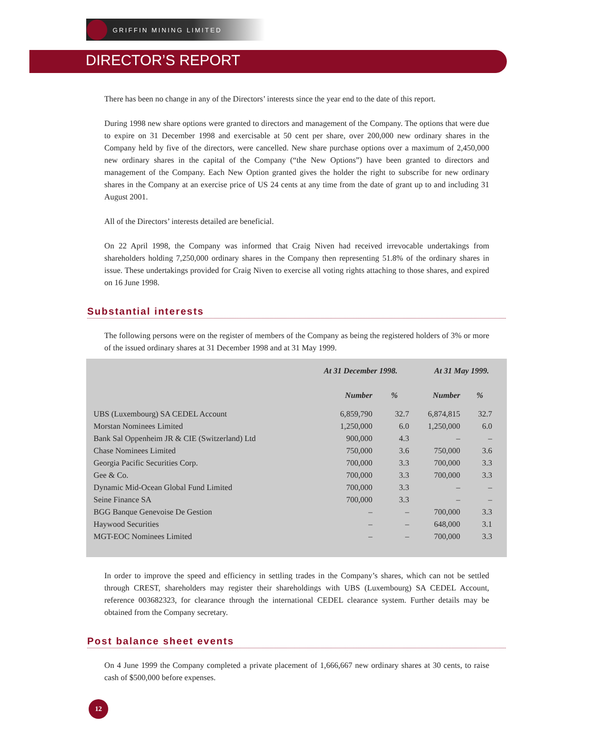GRIFFIN MINING LIMITED
DIRECTOR’S REPORT
There has been no change in any of the Directors’ interests since the year end to the date of this report.
During 1998 new share options were granted to directors and management of the Company. The options that were due to expire on 31 December 1998 and exercisable at 50 cent per share, over 200,000 new ordinary shares in the Company held by five of the directors, were cancelled. New share purchase options over a maximum of 2,450,000 new ordinary shares in the capital of the Company (“the New Options”) have been granted to directors and management of the Company. Each New Option granted gives the holder the right to subscribe for new ordinary shares in the Company at an exercise price of US 24 cents at any time from the date of grant up to and including 31 August 2001.
All of the Directors’ interests detailed are beneficial.
On 22 April 1998, the Company was informed that Craig Niven had received irrevocable undertakings from shareholders holding 7,250,000 ordinary shares in the Company then representing 51.8% of the ordinary shares in issue. These undertakings provided for Craig Niven to exercise all voting rights attaching to those shares, and expired on 16 June 1998.
Substantial interests
The following persons were on the register of members of the Company as being the registered holders of 3% or more of the issued ordinary shares at 31 December 1998 and at 31 May 1999.
| | At 31 December 1998. | | At 31 May 1999. | |
| --- | --- | --- | --- | --- |
| | Number | % | Number | % |
| UBS (Luxembourg) SA CEDEL Account | 6,859,790 | 32.7 | 6,874,815 | 32.7 |
| Morstan Nominees Limited | 1,250,000 | 6.0 | 1,250,000 | 6.0 |
| Bank Sal Oppenheim JR & CIE (Switzerland) Ltd | 900,000 | 4.3 | – | – |
| Chase Nominees Limited | 750,000 | 3.6 | 750,000 | 3.6 |
| Georgia Pacific Securities Corp. | 700,000 | 3.3 | 700,000 | 3.3 |
| Gee & Co. | 700,000 | 3.3 | 700,000 | 3.3 |
| Dynamic Mid-Ocean Global Fund Limited | 700,000 | 3.3 | – | – |
| Seine Finance SA | 700,000 | 3.3 | – | – |
| BGG Banque Genevoise De Gestion | – | – | 700,000 | 3.3 |
| Haywood Securities | – | – | 648,000 | 3.1 |
| MGT-EOC Nominees Limited | – | – | 700,000 | 3.3 |
In order to improve the speed and efficiency in settling trades in the Company’s shares, which can not be settled through CREST, shareholders may register their shareholdings with UBS (Luxembourg) SA CEDEL Account, reference 003682323, for clearance through the international CEDEL clearance system. Further details may be obtained from the Company secretary.
Post balance sheet events
On 4 June 1999 the Company completed a private placement of 1,666,667 new ordinary shares at 30 cents, to raise cash of $500,000 before expenses.
12